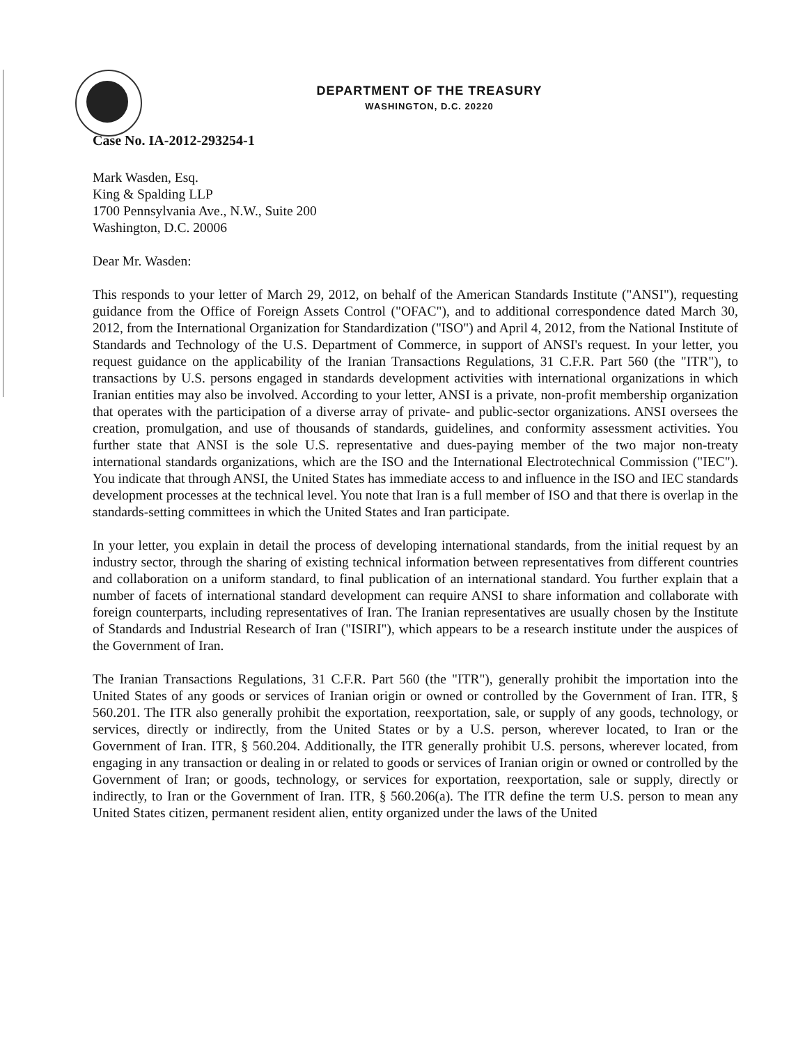DEPARTMENT OF THE TREASURY
WASHINGTON, D.C. 20220
Case No. IA-2012-293254-1
Mark Wasden, Esq.
King & Spalding LLP
1700 Pennsylvania Ave., N.W., Suite 200
Washington, D.C. 20006
Dear Mr. Wasden:
This responds to your letter of March 29, 2012, on behalf of the American Standards Institute ("ANSI"), requesting guidance from the Office of Foreign Assets Control ("OFAC"), and to additional correspondence dated March 30, 2012, from the International Organization for Standardization ("ISO") and April 4, 2012, from the National Institute of Standards and Technology of the U.S. Department of Commerce, in support of ANSI's request. In your letter, you request guidance on the applicability of the Iranian Transactions Regulations, 31 C.F.R. Part 560 (the "ITR"), to transactions by U.S. persons engaged in standards development activities with international organizations in which Iranian entities may also be involved. According to your letter, ANSI is a private, non-profit membership organization that operates with the participation of a diverse array of private- and public-sector organizations. ANSI oversees the creation, promulgation, and use of thousands of standards, guidelines, and conformity assessment activities. You further state that ANSI is the sole U.S. representative and dues-paying member of the two major non-treaty international standards organizations, which are the ISO and the International Electrotechnical Commission ("IEC"). You indicate that through ANSI, the United States has immediate access to and influence in the ISO and IEC standards development processes at the technical level. You note that Iran is a full member of ISO and that there is overlap in the standards-setting committees in which the United States and Iran participate.
In your letter, you explain in detail the process of developing international standards, from the initial request by an industry sector, through the sharing of existing technical information between representatives from different countries and collaboration on a uniform standard, to final publication of an international standard. You further explain that a number of facets of international standard development can require ANSI to share information and collaborate with foreign counterparts, including representatives of Iran. The Iranian representatives are usually chosen by the Institute of Standards and Industrial Research of Iran ("ISIRI"), which appears to be a research institute under the auspices of the Government of Iran.
The Iranian Transactions Regulations, 31 C.F.R. Part 560 (the "ITR"), generally prohibit the importation into the United States of any goods or services of Iranian origin or owned or controlled by the Government of Iran. ITR, § 560.201. The ITR also generally prohibit the exportation, reexportation, sale, or supply of any goods, technology, or services, directly or indirectly, from the United States or by a U.S. person, wherever located, to Iran or the Government of Iran. ITR, § 560.204. Additionally, the ITR generally prohibit U.S. persons, wherever located, from engaging in any transaction or dealing in or related to goods or services of Iranian origin or owned or controlled by the Government of Iran; or goods, technology, or services for exportation, reexportation, sale or supply, directly or indirectly, to Iran or the Government of Iran. ITR, § 560.206(a). The ITR define the term U.S. person to mean any United States citizen, permanent resident alien, entity organized under the laws of the United